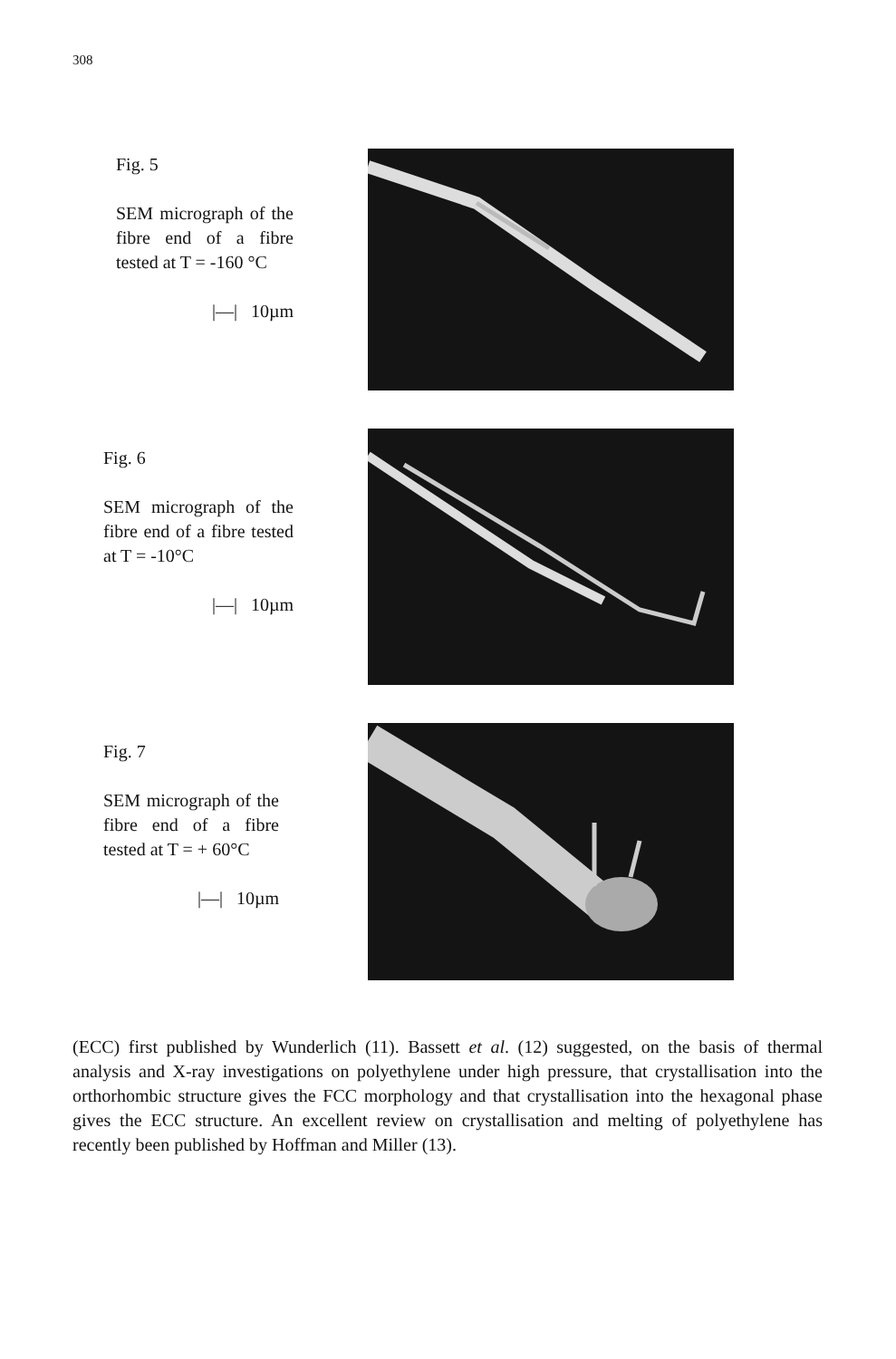308
Fig. 5
SEM micrograph of the fibre end of a fibre tested at T = -160 °C
|—| 10µm
Fig. 6
SEM micrograph of the fibre end of a fibre tested at T = -10°C
|—| 10µm
Fig. 7
SEM micrograph of the fibre end of a fibre tested at T = + 60°C
|—| 10µm
(ECC) first published by Wunderlich (11). Bassett et al. (12) suggested, on the basis of thermal analysis and X-ray investigations on polyethylene under high pressure, that crystallisation into the orthorhombic structure gives the FCC morphology and that crystallisation into the hexagonal phase gives the ECC structure. An excellent review on crystallisation and melting of polyethylene has recently been published by Hoffman and Miller (13).